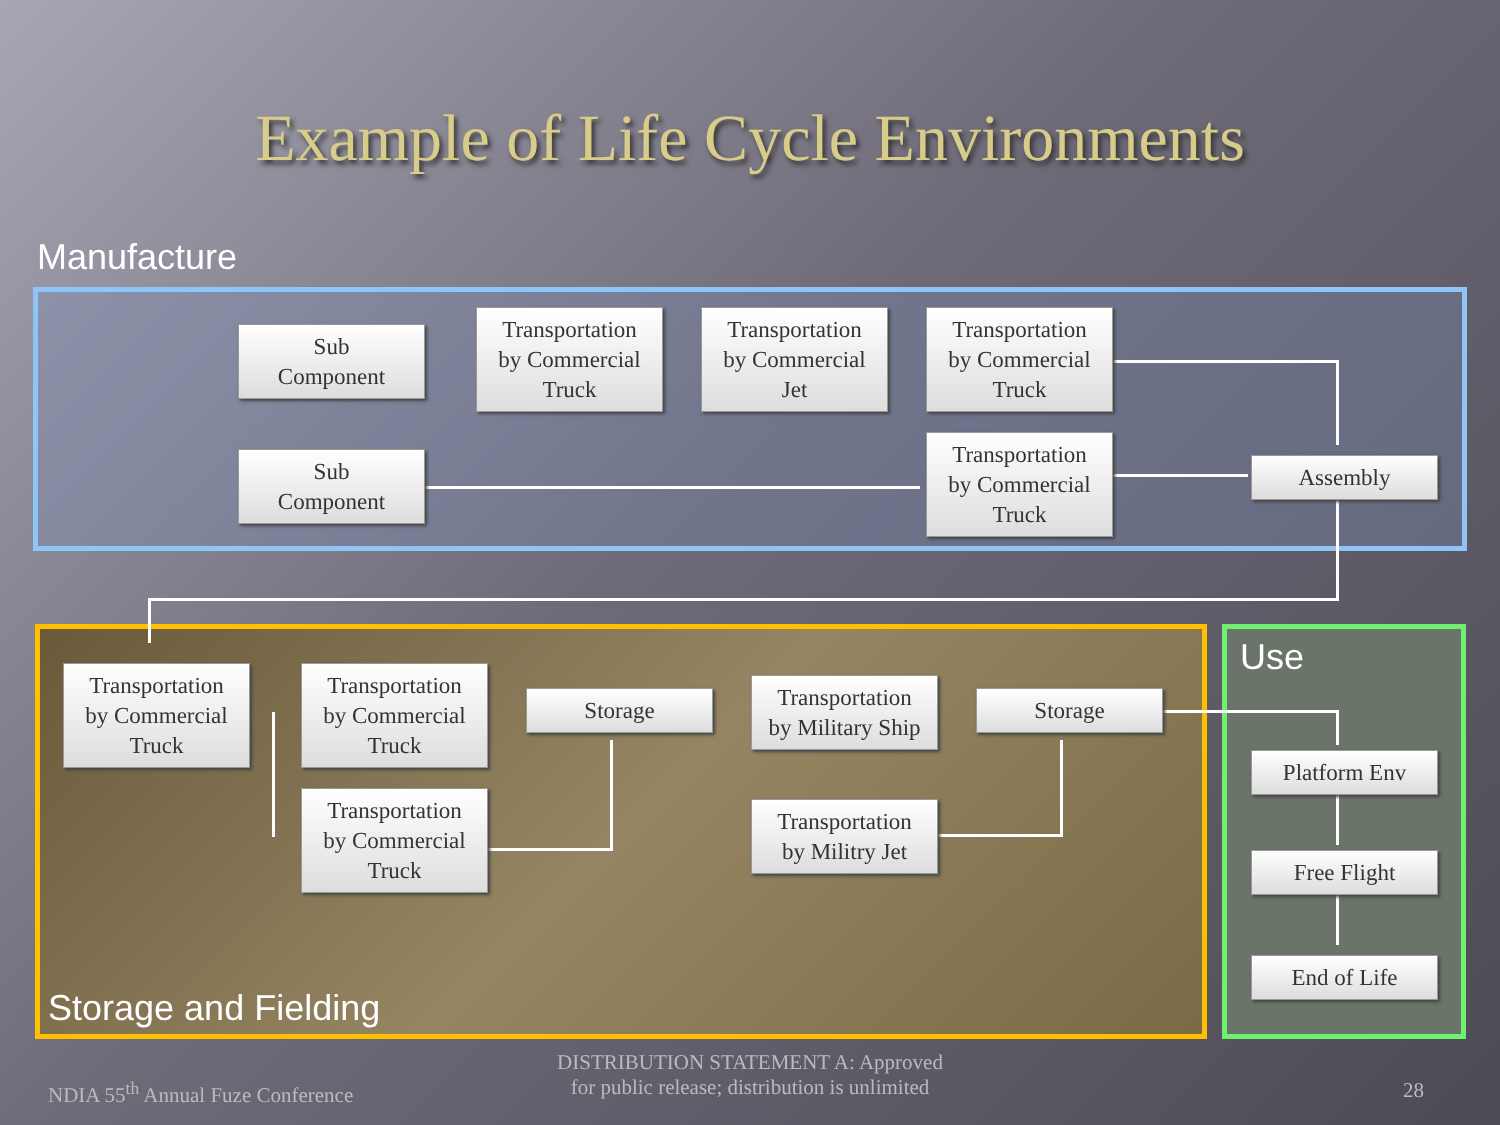Example of Life Cycle Environments
Manufacture
Use
Storage and Fielding
Sub
Component
Transportation
by Commercial
Truck
Transportation
by Commercial
Jet
Transportation
by Commercial
Truck
Sub
Component
Transportation
by Commercial
Truck
Assembly
Transportation
by Commercial
Truck
Transportation
by Commercial
Truck
Storage
Transportation
by Military Ship
Storage
Transportation
by Commercial
Truck
Transportation
by Militry Jet
Platform Env
Free Flight
End of Life
NDIA 55<sup>th</sup> Annual Fuze Conference
DISTRIBUTION STATEMENT A: Approved
for public release; distribution is unlimited
28